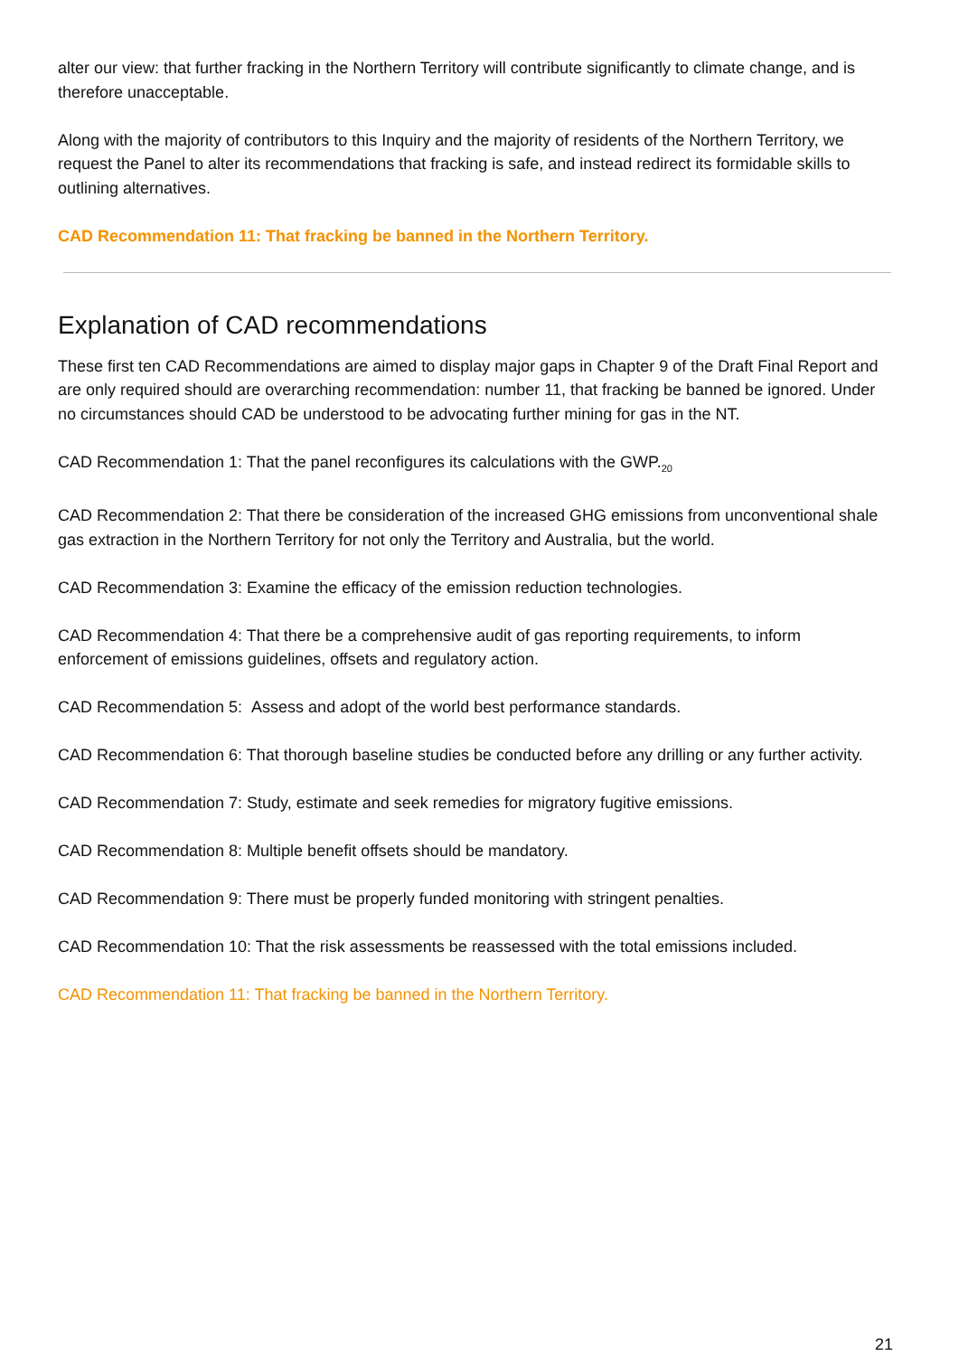alter our view: that further fracking in the Northern Territory will contribute significantly to climate change, and is therefore unacceptable.
Along with the majority of contributors to this Inquiry and the majority of residents of the Northern Territory, we request the Panel to alter its recommendations that fracking is safe, and instead redirect its formidable skills to outlining alternatives.
CAD Recommendation 11: That fracking be banned in the Northern Territory.
Explanation of CAD recommendations
These first ten CAD Recommendations are aimed to display major gaps in Chapter 9 of the Draft Final Report and are only required should are overarching recommendation: number 11, that fracking be banned be ignored. Under no circumstances should CAD be understood to be advocating further mining for gas in the NT.
CAD Recommendation 1: That the panel reconfigures its calculations with the GWP.<sub>20</sub>
CAD Recommendation 2: That there be consideration of the increased GHG emissions from unconventional shale gas extraction in the Northern Territory for not only the Territory and Australia, but the world.
CAD Recommendation 3: Examine the efficacy of the emission reduction technologies.
CAD Recommendation 4: That there be a comprehensive audit of gas reporting requirements, to inform enforcement of emissions guidelines, offsets and regulatory action.
CAD Recommendation 5: Assess and adopt of the world best performance standards.
CAD Recommendation 6: That thorough baseline studies be conducted before any drilling or any further activity.
CAD Recommendation 7: Study, estimate and seek remedies for migratory fugitive emissions.
CAD Recommendation 8: Multiple benefit offsets should be mandatory.
CAD Recommendation 9: There must be properly funded monitoring with stringent penalties.
CAD Recommendation 10: That the risk assessments be reassessed with the total emissions included.
CAD Recommendation 11: That fracking be banned in the Northern Territory.
21